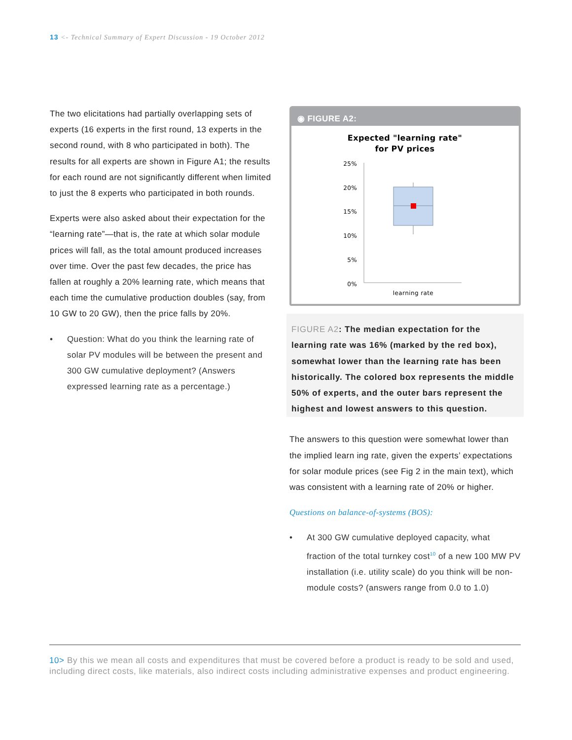13 <- Technical Summary of Expert Discussion - 19 October 2012
The two elicitations had partially overlapping sets of experts (16 experts in the first round, 13 experts in the second round, with 8 who participated in both). The results for all experts are shown in Figure A1; the results for each round are not significantly different when limited to just the 8 experts who participated in both rounds.
Experts were also asked about their expectation for the “learning rate”—that is, the rate at which solar module prices will fall, as the total amount produced increases over time. Over the past few decades, the price has fallen at roughly a 20% learning rate, which means that each time the cumulative production doubles (say, from 10 GW to 20 GW), then the price falls by 20%.
• Question: What do you think the learning rate of solar PV modules will be between the present and 300 GW cumulative deployment? (Answers expressed learning rate as a percentage.)
◉ FIGURE A2:
Expected "learning rate"
for PV prices
25%
20%
15%
10%
5%
0%
learning rate
FIGURE A2: The median expectation for the learning rate was 16% (marked by the red box), somewhat lower than the learning rate has been historically. The colored box represents the middle 50% of experts, and the outer bars represent the highest and lowest answers to this question.
The answers to this question were somewhat lower than the implied learn ing rate, given the experts’ expectations for solar module prices (see Fig 2 in the main text), which was consistent with a learning rate of 20% or higher.
Questions on balance-of-systems (BOS):
• At 300 GW cumulative deployed capacity, what fraction of the total turnkey cost<sup>10</sup> of a new 100 MW PV installation (i.e. utility scale) do you think will be non-module costs? (answers range from 0.0 to 1.0)
10> By this we mean all costs and expenditures that must be covered before a product is ready to be sold and used, including direct costs, like materials, also indirect costs including administrative expenses and product engineering.